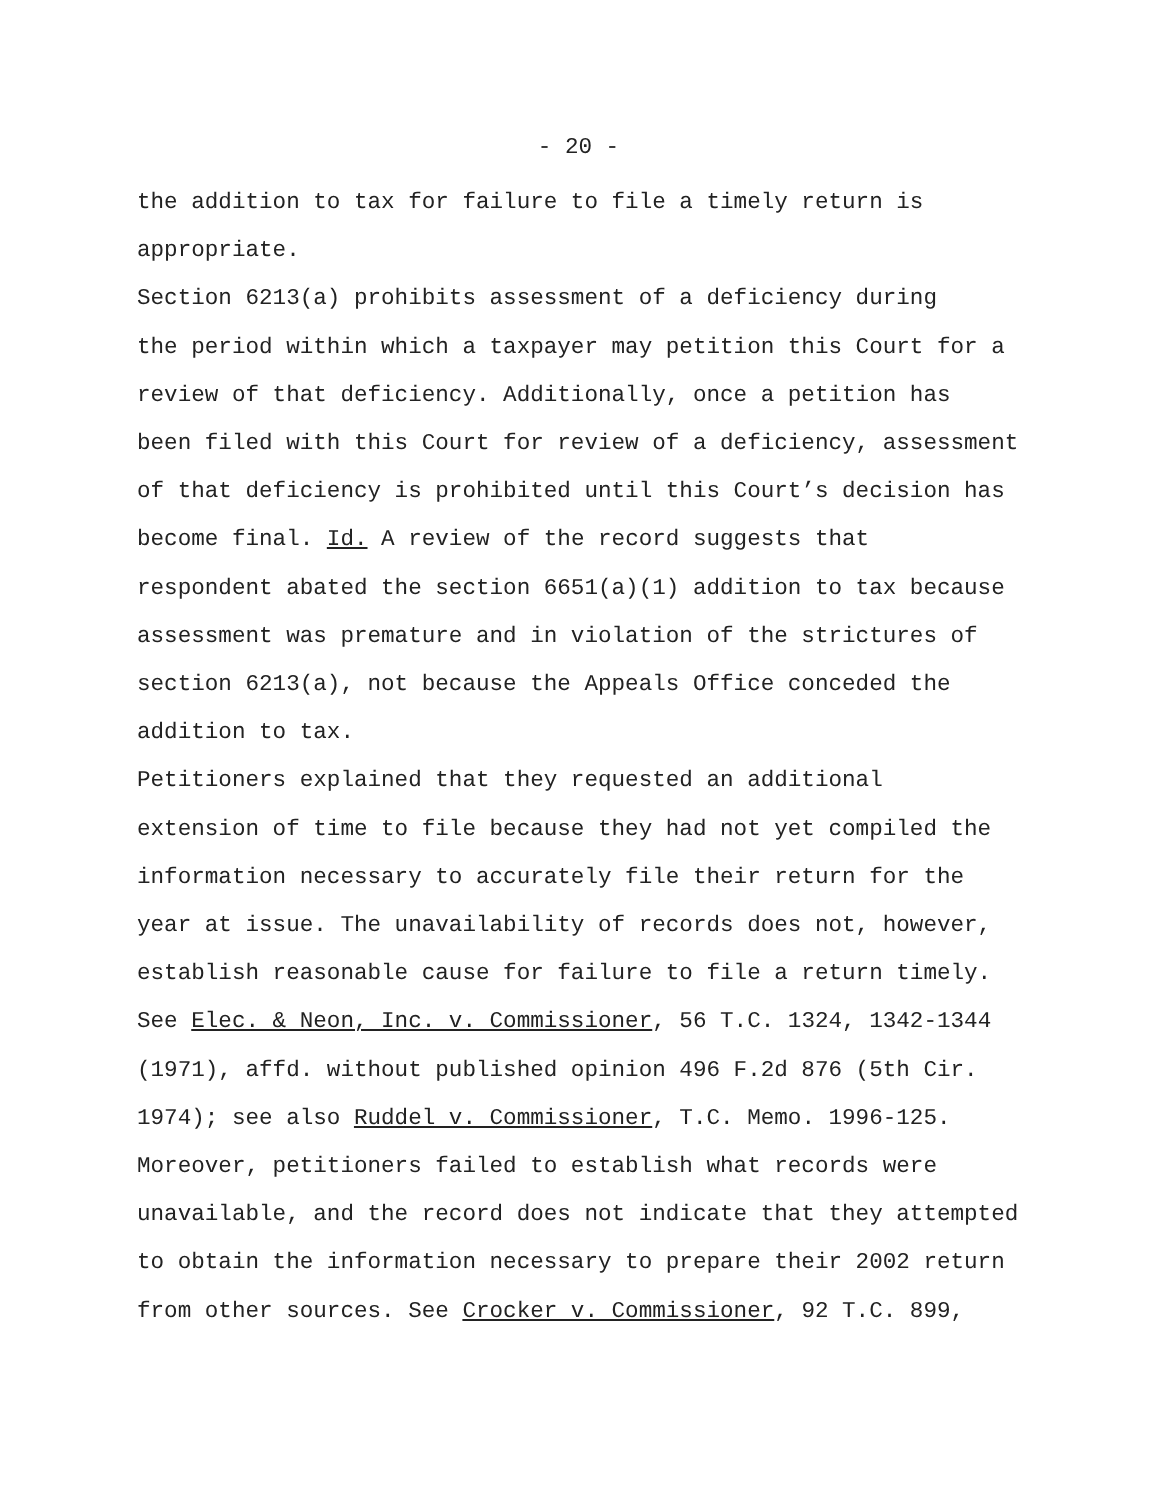- 20 -
the addition to tax for failure to file a timely return is appropriate.
Section 6213(a) prohibits assessment of a deficiency during the period within which a taxpayer may petition this Court for a review of that deficiency. Additionally, once a petition has been filed with this Court for review of a deficiency, assessment of that deficiency is prohibited until this Court’s decision has become final. Id. A review of the record suggests that respondent abated the section 6651(a)(1) addition to tax because assessment was premature and in violation of the strictures of section 6213(a), not because the Appeals Office conceded the addition to tax.
Petitioners explained that they requested an additional extension of time to file because they had not yet compiled the information necessary to accurately file their return for the year at issue. The unavailability of records does not, however, establish reasonable cause for failure to file a return timely. See Elec. & Neon, Inc. v. Commissioner, 56 T.C. 1324, 1342-1344 (1971), affd. without published opinion 496 F.2d 876 (5th Cir. 1974); see also Ruddel v. Commissioner, T.C. Memo. 1996-125. Moreover, petitioners failed to establish what records were unavailable, and the record does not indicate that they attempted to obtain the information necessary to prepare their 2002 return from other sources. See Crocker v. Commissioner, 92 T.C. 899,